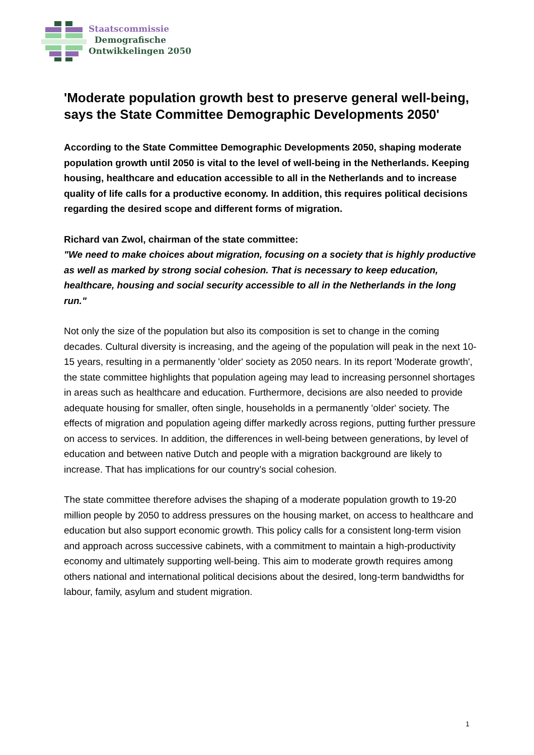Staatscommissie
Demografische
Ontwikkelingen 2050
'Moderate population growth best to preserve general well-being, says the State Committee Demographic Developments 2050'
According to the State Committee Demographic Developments 2050, shaping moderate population growth until 2050 is vital to the level of well-being in the Netherlands. Keeping housing, healthcare and education accessible to all in the Netherlands and to increase quality of life calls for a productive economy. In addition, this requires political decisions regarding the desired scope and different forms of migration.
Richard van Zwol, chairman of the state committee:
"We need to make choices about migration, focusing on a society that is highly productive as well as marked by strong social cohesion. That is necessary to keep education, healthcare, housing and social security accessible to all in the Netherlands in the long run."
Not only the size of the population but also its composition is set to change in the coming decades. Cultural diversity is increasing, and the ageing of the population will peak in the next 10-15 years, resulting in a permanently 'older' society as 2050 nears. In its report 'Moderate growth', the state committee highlights that population ageing may lead to increasing personnel shortages in areas such as healthcare and education. Furthermore, decisions are also needed to provide adequate housing for smaller, often single, households in a permanently 'older' society. The effects of migration and population ageing differ markedly across regions, putting further pressure on access to services. In addition, the differences in well-being between generations, by level of education and between native Dutch and people with a migration background are likely to increase. That has implications for our country’s social cohesion.
The state committee therefore advises the shaping of a moderate population growth to 19-20 million people by 2050 to address pressures on the housing market, on access to healthcare and education but also support economic growth. This policy calls for a consistent long-term vision and approach across successive cabinets, with a commitment to maintain a high-productivity economy and ultimately supporting well-being. This aim to moderate growth requires among others national and international political decisions about the desired, long-term bandwidths for labour, family, asylum and student migration.
1